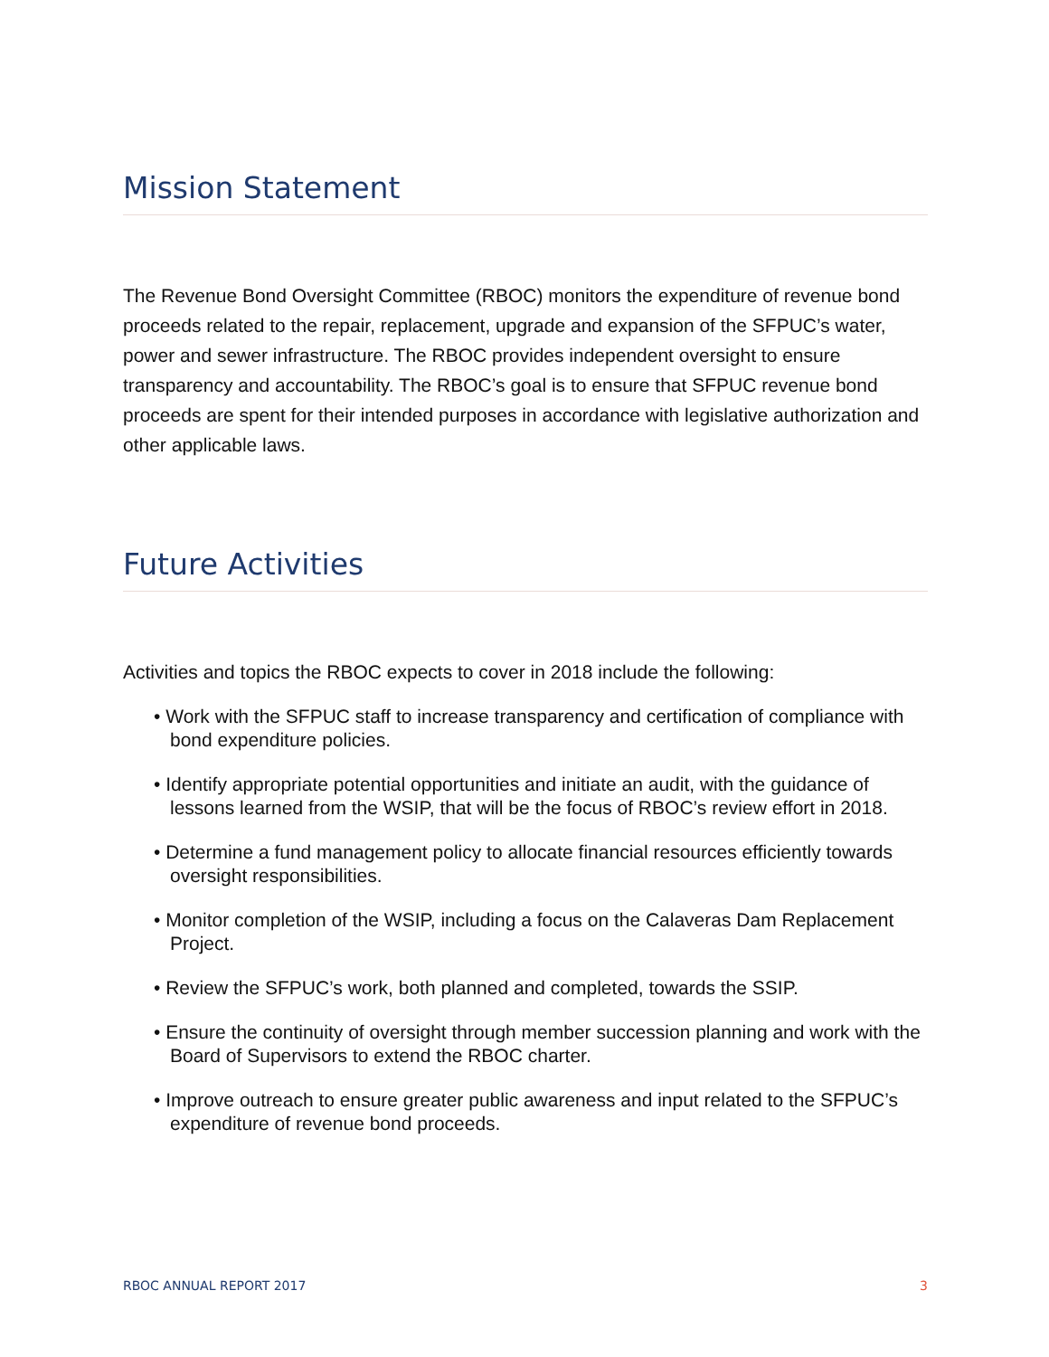Mission Statement
The Revenue Bond Oversight Committee (RBOC) monitors the expenditure of revenue bond proceeds related to the repair, replacement, upgrade and expansion of the SFPUC’s water, power and sewer infrastructure. The RBOC provides independent oversight to ensure transparency and accountability. The RBOC’s goal is to ensure that SFPUC revenue bond proceeds are spent for their intended purposes in accordance with legislative authorization and other applicable laws.
Future Activities
Activities and topics the RBOC expects to cover in 2018 include the following:
• Work with the SFPUC staff to increase transparency and certification of compliance with bond expenditure policies.
• Identify appropriate potential opportunities and initiate an audit, with the guidance of lessons learned from the WSIP, that will be the focus of RBOC’s review effort in 2018.
• Determine a fund management policy to allocate financial resources efficiently towards oversight responsibilities.
• Monitor completion of the WSIP, including a focus on the Calaveras Dam Replacement Project.
• Review the SFPUC’s work, both planned and completed, towards the SSIP.
• Ensure the continuity of oversight through member succession planning and work with the Board of Supervisors to extend the RBOC charter.
• Improve outreach to ensure greater public awareness and input related to the SFPUC’s expenditure of revenue bond proceeds.
RBOC ANNUAL REPORT 2017 3